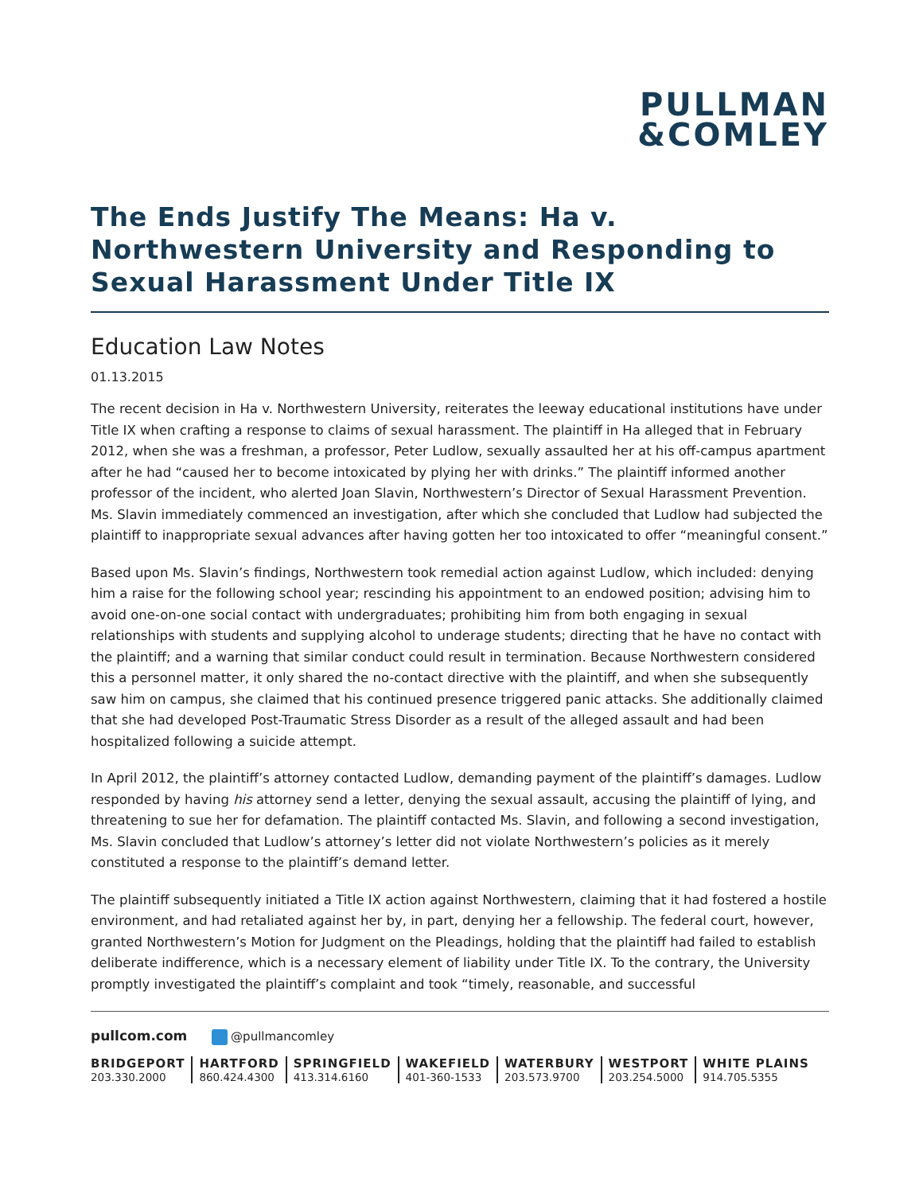PULLMAN
&COMLEY
The Ends Justify The Means: Ha v. Northwestern University and Responding to Sexual Harassment Under Title IX
Education Law Notes
01.13.2015
The recent decision in Ha v. Northwestern University, reiterates the leeway educational institutions have under Title IX when crafting a response to claims of sexual harassment. The plaintiff in Ha alleged that in February 2012, when she was a freshman, a professor, Peter Ludlow, sexually assaulted her at his off-campus apartment after he had “caused her to become intoxicated by plying her with drinks.” The plaintiff informed another professor of the incident, who alerted Joan Slavin, Northwestern’s Director of Sexual Harassment Prevention. Ms. Slavin immediately commenced an investigation, after which she concluded that Ludlow had subjected the plaintiff to inappropriate sexual advances after having gotten her too intoxicated to offer “meaningful consent.”
Based upon Ms. Slavin’s findings, Northwestern took remedial action against Ludlow, which included: denying him a raise for the following school year; rescinding his appointment to an endowed position; advising him to avoid one-on-one social contact with undergraduates; prohibiting him from both engaging in sexual relationships with students and supplying alcohol to underage students; directing that he have no contact with the plaintiff; and a warning that similar conduct could result in termination. Because Northwestern considered this a personnel matter, it only shared the no-contact directive with the plaintiff, and when she subsequently saw him on campus, she claimed that his continued presence triggered panic attacks. She additionally claimed that she had developed Post-Traumatic Stress Disorder as a result of the alleged assault and had been hospitalized following a suicide attempt.
In April 2012, the plaintiff’s attorney contacted Ludlow, demanding payment of the plaintiff’s damages. Ludlow responded by having his attorney send a letter, denying the sexual assault, accusing the plaintiff of lying, and threatening to sue her for defamation. The plaintiff contacted Ms. Slavin, and following a second investigation, Ms. Slavin concluded that Ludlow’s attorney’s letter did not violate Northwestern’s policies as it merely constituted a response to the plaintiff’s demand letter.
The plaintiff subsequently initiated a Title IX action against Northwestern, claiming that it had fostered a hostile environment, and had retaliated against her by, in part, denying her a fellowship. The federal court, however, granted Northwestern’s Motion for Judgment on the Pleadings, holding that the plaintiff had failed to establish deliberate indifference, which is a necessary element of liability under Title IX. To the contrary, the University promptly investigated the plaintiff’s complaint and took “timely, reasonable, and successful
pullcom.com @pullmancomley
BRIDGEPORT
203.330.2000
HARTFORD
860.424.4300
SPRINGFIELD
413.314.6160
WAKEFIELD
401-360-1533
WATERBURY
203.573.9700
WESTPORT
203.254.5000
WHITE PLAINS
914.705.5355